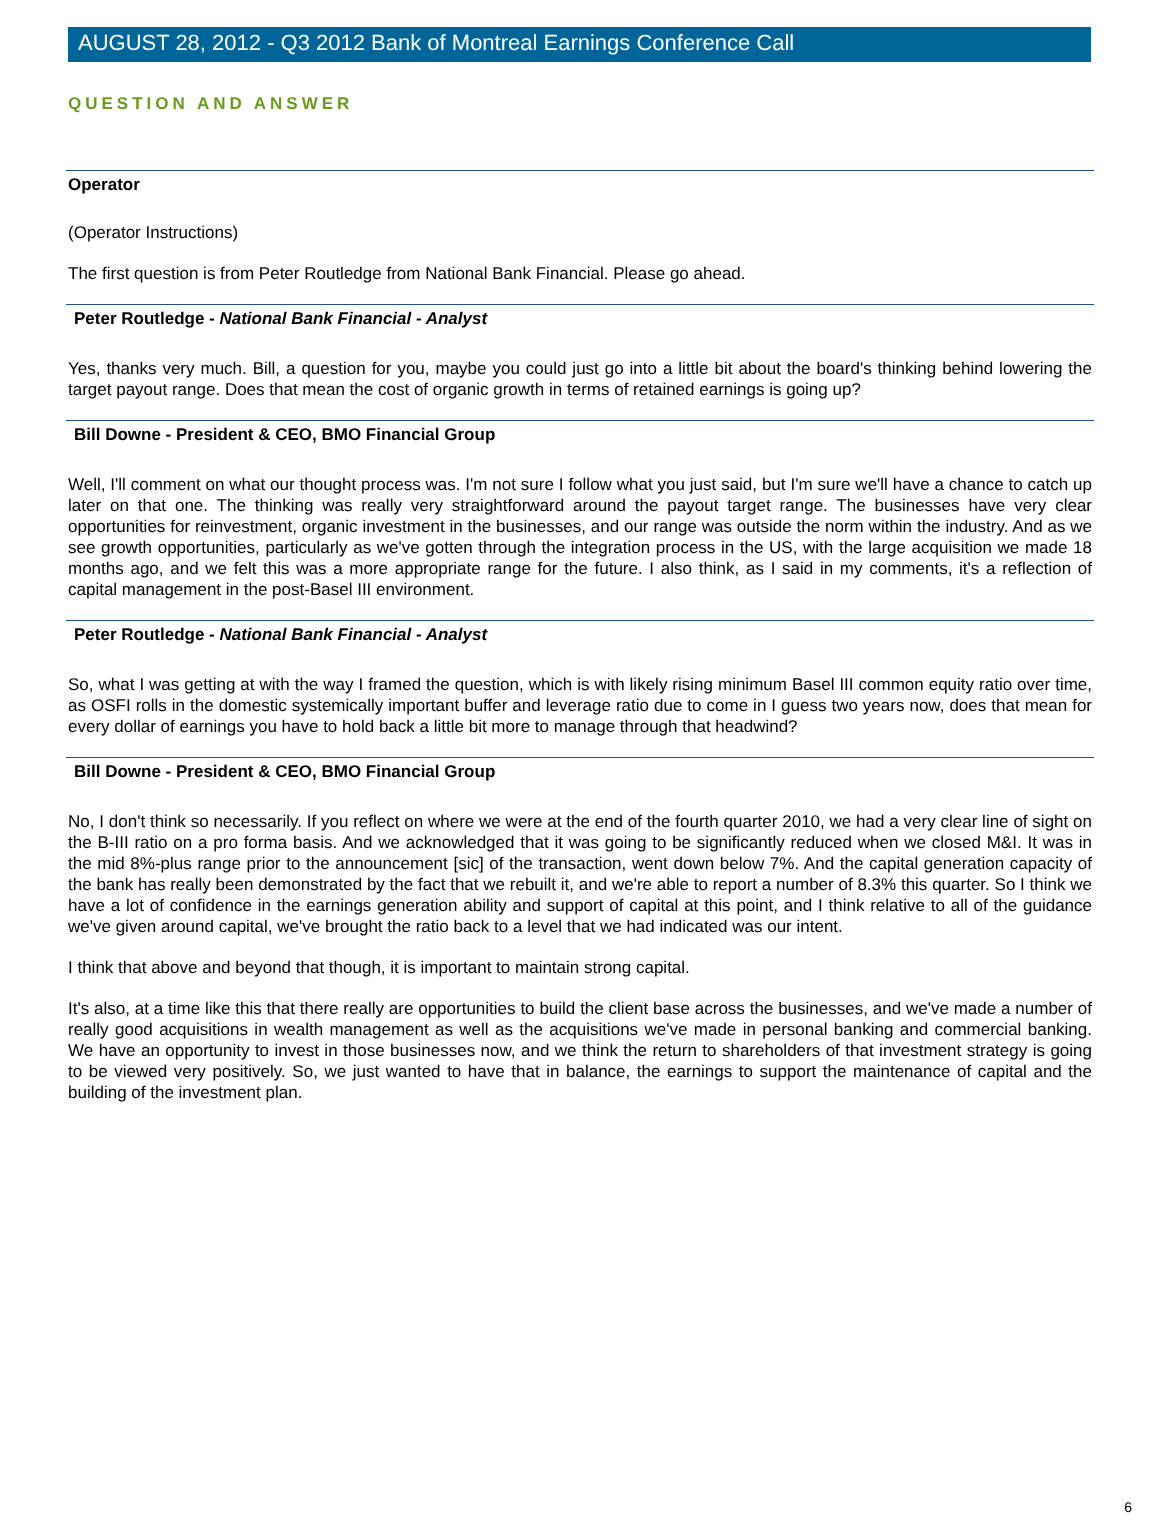AUGUST 28, 2012 - Q3 2012 Bank of Montreal Earnings Conference Call
QUESTION AND ANSWER
Operator
(Operator Instructions)
The first question is from Peter Routledge from National Bank Financial. Please go ahead.
Peter Routledge - National Bank Financial - Analyst
Yes, thanks very much. Bill, a question for you, maybe you could just go into a little bit about the board's thinking behind lowering the target payout range. Does that mean the cost of organic growth in terms of retained earnings is going up?
Bill Downe - President & CEO, BMO Financial Group
Well, I'll comment on what our thought process was. I'm not sure I follow what you just said, but I'm sure we'll have a chance to catch up later on that one. The thinking was really very straightforward around the payout target range. The businesses have very clear opportunities for reinvestment, organic investment in the businesses, and our range was outside the norm within the industry. And as we see growth opportunities, particularly as we've gotten through the integration process in the US, with the large acquisition we made 18 months ago, and we felt this was a more appropriate range for the future. I also think, as I said in my comments, it's a reflection of capital management in the post-Basel III environment.
Peter Routledge - National Bank Financial - Analyst
So, what I was getting at with the way I framed the question, which is with likely rising minimum Basel III common equity ratio over time, as OSFI rolls in the domestic systemically important buffer and leverage ratio due to come in I guess two years now, does that mean for every dollar of earnings you have to hold back a little bit more to manage through that headwind?
Bill Downe - President & CEO, BMO Financial Group
No, I don't think so necessarily. If you reflect on where we were at the end of the fourth quarter 2010, we had a very clear line of sight on the B-III ratio on a pro forma basis. And we acknowledged that it was going to be significantly reduced when we closed M&I. It was in the mid 8%-plus range prior to the announcement [sic] of the transaction, went down below 7%. And the capital generation capacity of the bank has really been demonstrated by the fact that we rebuilt it, and we're able to report a number of 8.3% this quarter. So I think we have a lot of confidence in the earnings generation ability and support of capital at this point, and I think relative to all of the guidance we've given around capital, we've brought the ratio back to a level that we had indicated was our intent.
I think that above and beyond that though, it is important to maintain strong capital.
It's also, at a time like this that there really are opportunities to build the client base across the businesses, and we've made a number of really good acquisitions in wealth management as well as the acquisitions we've made in personal banking and commercial banking. We have an opportunity to invest in those businesses now, and we think the return to shareholders of that investment strategy is going to be viewed very positively. So, we just wanted to have that in balance, the earnings to support the maintenance of capital and the building of the investment plan.
6